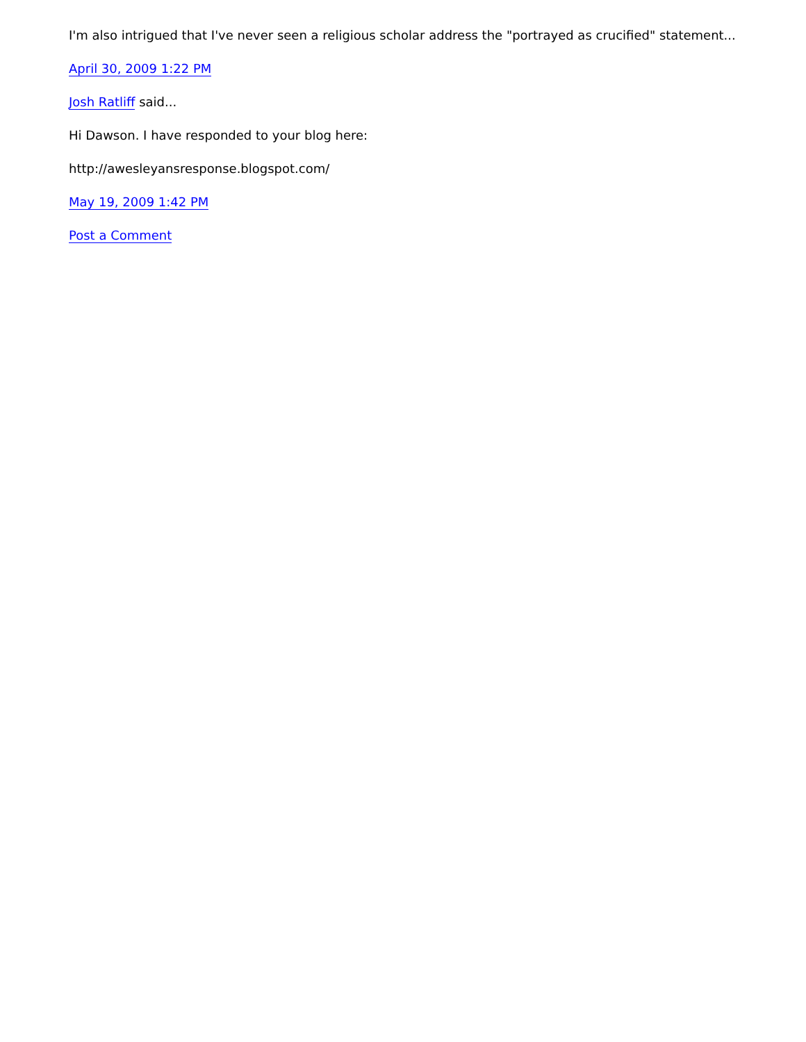I'm also intrigued that I've never seen a religious scholar address the "portrayed as crucified" statement...
April 30, 2009 1:22 PM
Josh Ratliff said...
Hi Dawson. I have responded to your blog here:
http://awesleyansresponse.blogspot.com/
May 19, 2009 1:42 PM
Post a Comment